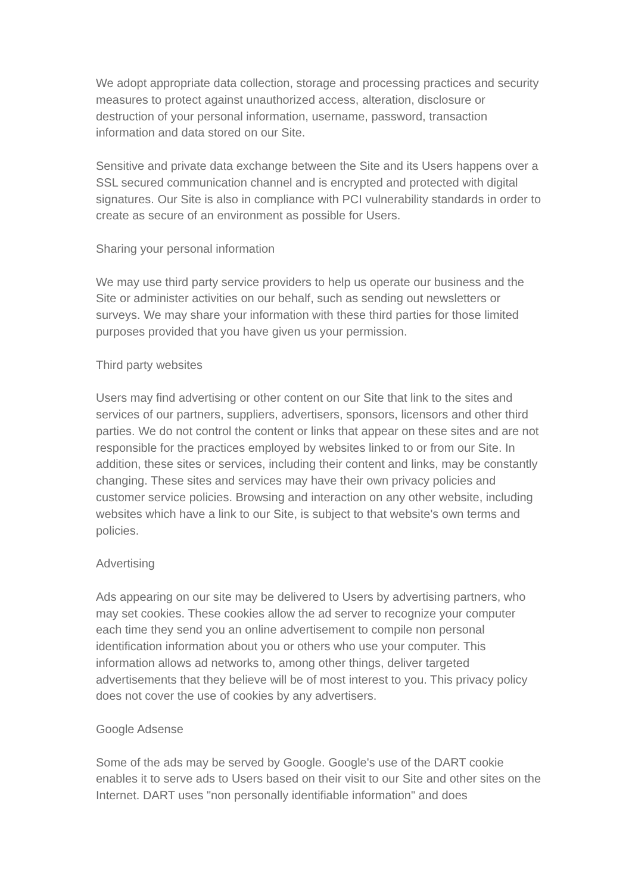We adopt appropriate data collection, storage and processing practices and security measures to protect against unauthorized access, alteration, disclosure or destruction of your personal information, username, password, transaction information and data stored on our Site.
Sensitive and private data exchange between the Site and its Users happens over a SSL secured communication channel and is encrypted and protected with digital signatures. Our Site is also in compliance with PCI vulnerability standards in order to create as secure of an environment as possible for Users.
Sharing your personal information
We may use third party service providers to help us operate our business and the Site or administer activities on our behalf, such as sending out newsletters or surveys. We may share your information with these third parties for those limited purposes provided that you have given us your permission.
Third party websites
Users may find advertising or other content on our Site that link to the sites and services of our partners, suppliers, advertisers, sponsors, licensors and other third parties. We do not control the content or links that appear on these sites and are not responsible for the practices employed by websites linked to or from our Site. In addition, these sites or services, including their content and links, may be constantly changing. These sites and services may have their own privacy policies and customer service policies. Browsing and interaction on any other website, including websites which have a link to our Site, is subject to that website's own terms and policies.
Advertising
Ads appearing on our site may be delivered to Users by advertising partners, who may set cookies. These cookies allow the ad server to recognize your computer each time they send you an online advertisement to compile non personal identification information about you or others who use your computer. This information allows ad networks to, among other things, deliver targeted advertisements that they believe will be of most interest to you. This privacy policy does not cover the use of cookies by any advertisers.
Google Adsense
Some of the ads may be served by Google. Google's use of the DART cookie enables it to serve ads to Users based on their visit to our Site and other sites on the Internet. DART uses "non personally identifiable information" and does